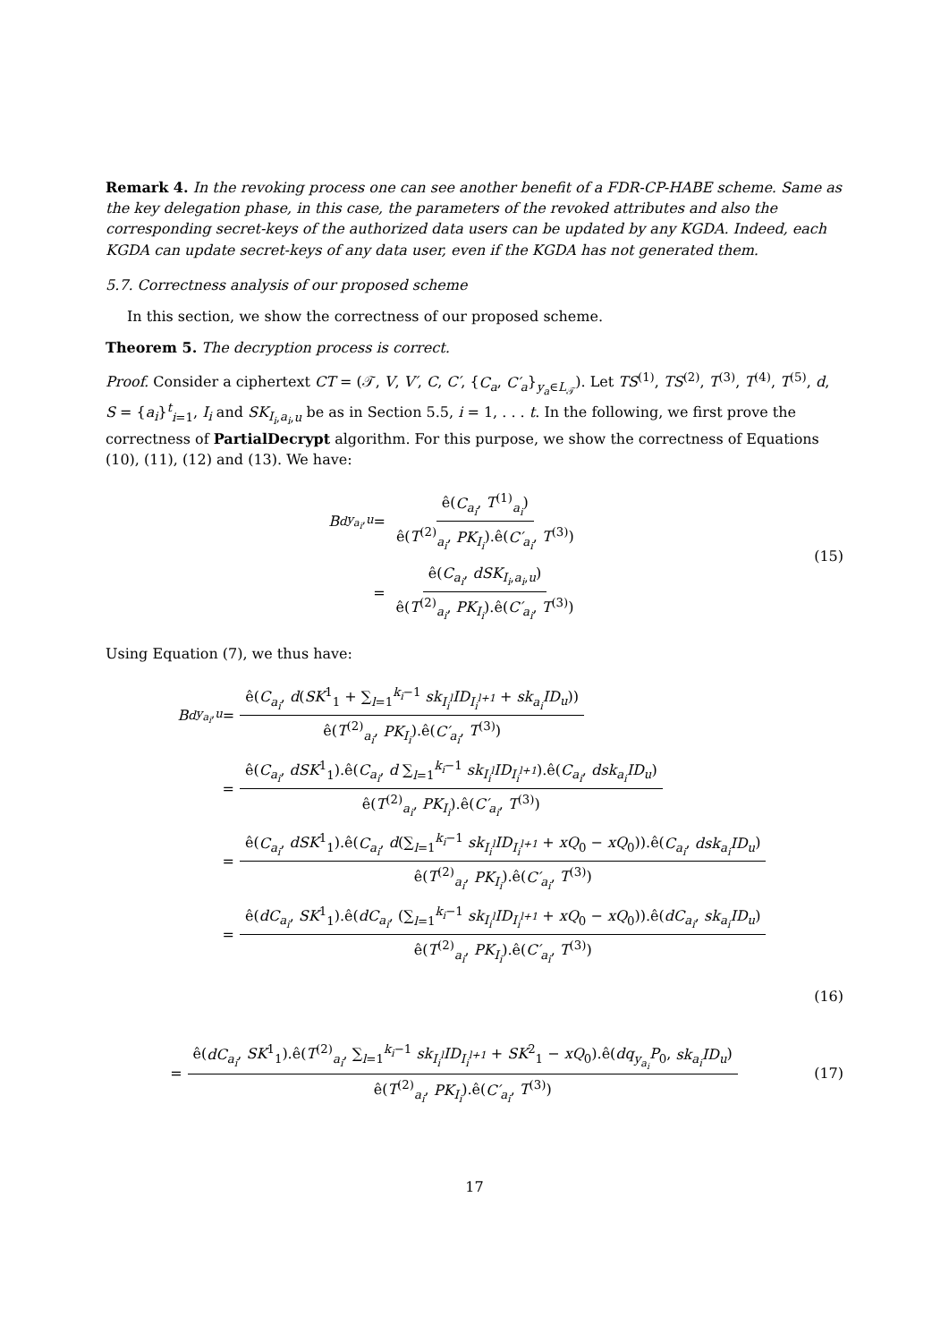Remark 4. In the revoking process one can see another benefit of a FDR-CP-HABE scheme. Same as the key delegation phase, in this case, the parameters of the revoked attributes and also the corresponding secret-keys of the authorized data users can be updated by any KGDA. Indeed, each KGDA can update secret-keys of any data user, even if the KGDA has not generated them.
5.7. Correctness analysis of our proposed scheme
In this section, we show the correctness of our proposed scheme.
Theorem 5. The decryption process is correct.
Proof. Consider a ciphertext CT = (𝒯, V, V′, C, C′, {C<sub>a</sub>, C′<sub>a</sub>}<sub>y<sub>a</sub>∈L<sub>𝒯</sub></sub>). Let TS<sup>(1)</sup>, TS<sup>(2)</sup>, T<sup>(3)</sup>, T<sup>(4)</sup>, T<sup>(5)</sup>, d, S = {a<sub>i</sub>}<sup>t</sup><sub>i=1</sub>, I<sub>i</sub> and SK<sub>I<sub>i</sub>,a<sub>i</sub>,u</sub> be as in Section 5.5, i = 1, . . . t. In the following, we first prove the correctness of PartialDecrypt algorithm. For this purpose, we show the correctness of Equations (10), (11), (12) and (13). We have:
B<sup>d</sup><sub>y<sub>a<sub>i</sub></sub>,u</sub> = ê(C<sub>a<sub>i</sub></sub>, T<sup>(1)</sup><sub>a<sub>i</sub></sub>) ê(T<sup>(2)</sup><sub>a<sub>i</sub></sub>, PK<sub>I<sub>i</sub></sub>).ê(C′<sub>a<sub>i</sub></sub>, T<sup>(3)</sup>)
= ê(C<sub>a<sub>i</sub></sub>, dSK<sub>I<sub>i</sub>,a<sub>i</sub>,u</sub>) ê(T<sup>(2)</sup><sub>a<sub>i</sub></sub>, PK<sub>I<sub>i</sub></sub>).ê(C′<sub>a<sub>i</sub></sub>, T<sup>(3)</sup>)
(15)
Using Equation (7), we thus have:
B<sup>d</sup><sub>y<sub>a<sub>i</sub></sub>,u</sub> = ê(C<sub>a<sub>i</sub></sub>, d(SK<sup>1</sup><sub>1</sub> + ∑<sub>l=1</sub><sup>k<sub>i</sub>−1</sup> sk<sub>I<sub>i</sub><sup>l</sup></sub>ID<sub>I<sub>i</sub><sup>l+1</sup></sub> + sk<sub>a<sub>i</sub></sub>ID<sub>u</sub>)) ê(T<sup>(2)</sup><sub>a<sub>i</sub></sub>, PK<sub>I<sub>i</sub></sub>).ê(C′<sub>a<sub>i</sub></sub>, T<sup>(3)</sup>)
= ê(C<sub>a<sub>i</sub></sub>, dSK<sup>1</sup><sub>1</sub>).ê(C<sub>a<sub>i</sub></sub>, d ∑<sub>l=1</sub><sup>k<sub>i</sub>−1</sup> sk<sub>I<sub>i</sub><sup>l</sup></sub>ID<sub>I<sub>i</sub><sup>l+1</sup></sub>).ê(C<sub>a<sub>i</sub></sub>, dsk<sub>a<sub>i</sub></sub>ID<sub>u</sub>) ê(T<sup>(2)</sup><sub>a<sub>i</sub></sub>, PK<sub>I<sub>i</sub></sub>).ê(C′<sub>a<sub>i</sub></sub>, T<sup>(3)</sup>)
= ê(C<sub>a<sub>i</sub></sub>, dSK<sup>1</sup><sub>1</sub>).ê(C<sub>a<sub>i</sub></sub>, d(∑<sub>l=1</sub><sup>k<sub>i</sub>−1</sup> sk<sub>I<sub>i</sub><sup>l</sup></sub>ID<sub>I<sub>i</sub><sup>l+1</sup></sub> + xQ<sub>0</sub> − xQ<sub>0</sub>)).ê(C<sub>a<sub>i</sub></sub>, dsk<sub>a<sub>i</sub></sub>ID<sub>u</sub>) ê(T<sup>(2)</sup><sub>a<sub>i</sub></sub>, PK<sub>I<sub>i</sub></sub>).ê(C′<sub>a<sub>i</sub></sub>, T<sup>(3)</sup>)
= ê(dC<sub>a<sub>i</sub></sub>, SK<sup>1</sup><sub>1</sub>).ê(dC<sub>a<sub>i</sub></sub>, (∑<sub>l=1</sub><sup>k<sub>i</sub>−1</sup> sk<sub>I<sub>i</sub><sup>l</sup></sub>ID<sub>I<sub>i</sub><sup>l+1</sup></sub> + xQ<sub>0</sub> − xQ<sub>0</sub>)).ê(dC<sub>a<sub>i</sub></sub>, sk<sub>a<sub>i</sub></sub>ID<sub>u</sub>) ê(T<sup>(2)</sup><sub>a<sub>i</sub></sub>, PK<sub>I<sub>i</sub></sub>).ê(C′<sub>a<sub>i</sub></sub>, T<sup>(3)</sup>)
(16)
= ê(dC<sub>a<sub>i</sub></sub>, SK<sup>1</sup><sub>1</sub>).ê(T<sup>(2)</sup><sub>a<sub>i</sub></sub>, ∑<sub>l=1</sub><sup>k<sub>i</sub>−1</sup> sk<sub>I<sub>i</sub><sup>l</sup></sub>ID<sub>I<sub>i</sub><sup>l+1</sup></sub> + SK<sup>2</sup><sub>1</sub> − xQ<sub>0</sub>).ê(dq<sub>y<sub>a<sub>i</sub></sub></sub>P<sub>0</sub>, sk<sub>a<sub>i</sub></sub>ID<sub>u</sub>) ê(T<sup>(2)</sup><sub>a<sub>i</sub></sub>, PK<sub>I<sub>i</sub></sub>).ê(C′<sub>a<sub>i</sub></sub>, T<sup>(3)</sup>)
(17)
17